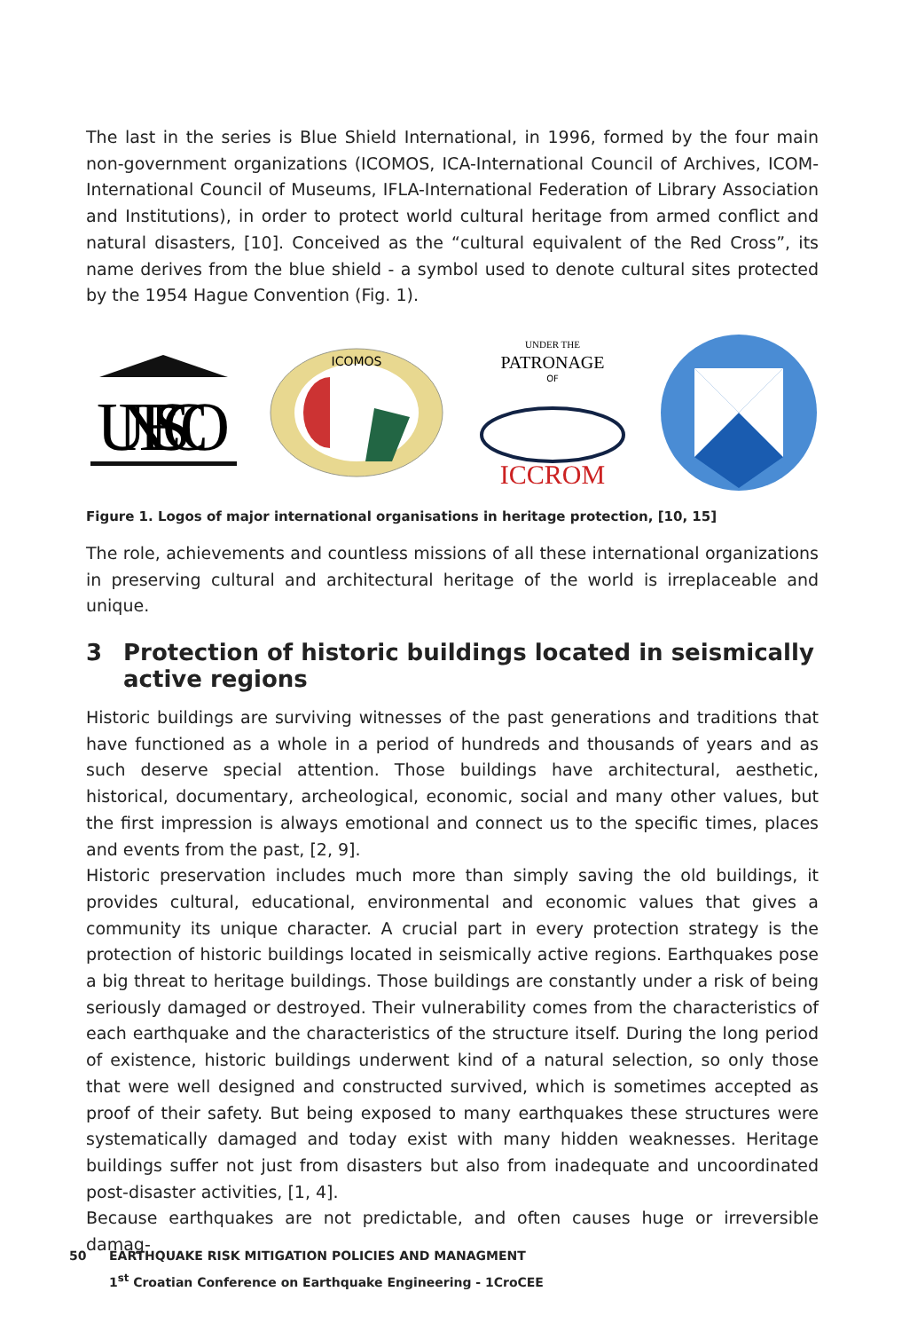The last in the series is Blue Shield International, in 1996, formed by the four main non-government organizations (ICOMOS, ICA-International Council of Archives, ICOM-International Council of Museums, IFLA-International Federation of Library Association and Institutions), in order to protect world cultural heritage from armed conflict and natural disasters, [10]. Conceived as the “cultural equivalent of the Red Cross”, its name derives from the blue shield - a symbol used to denote cultural sites protected by the 1954 Hague Convention (Fig. 1).
UNESCO
ICOMOS
UNDER THE
PATRONAGE
OF
ICCROM
Figure 1. Logos of major international organisations in heritage protection, [10, 15]
The role, achievements and countless missions of all these international organizations in preserving cultural and architectural heritage of the world is irreplaceable and unique.
3 Protection of historic buildings located in seismically active regions
Historic buildings are surviving witnesses of the past generations and traditions that have functioned as a whole in a period of hundreds and thousands of years and as such deserve special attention. Those buildings have architectural, aesthetic, historical, documentary, archeological, economic, social and many other values, but the first impression is always emotional and connect us to the specific times, places and events from the past, [2, 9].
Historic preservation includes much more than simply saving the old buildings, it provides cultural, educational, environmental and economic values that gives a community its unique character. A crucial part in every protection strategy is the protection of historic buildings located in seismically active regions. Earthquakes pose a big threat to heritage buildings. Those buildings are constantly under a risk of being seriously damaged or destroyed. Their vulnerability comes from the characteristics of each earthquake and the characteristics of the structure itself. During the long period of existence, historic buildings underwent kind of a natural selection, so only those that were well designed and constructed survived, which is sometimes accepted as proof of their safety. But being exposed to many earthquakes these structures were systematically damaged and today exist with many hidden weaknesses. Heritage buildings suffer not just from disasters but also from inadequate and uncoordinated post-disaster activities, [1, 4].
Because earthquakes are not predictable, and often causes huge or irreversible damag-
50 EARTHQUAKE RISK MITIGATION POLICIES AND MANAGMENT
1<sup>st</sup> Croatian Conference on Earthquake Engineering - 1CroCEE